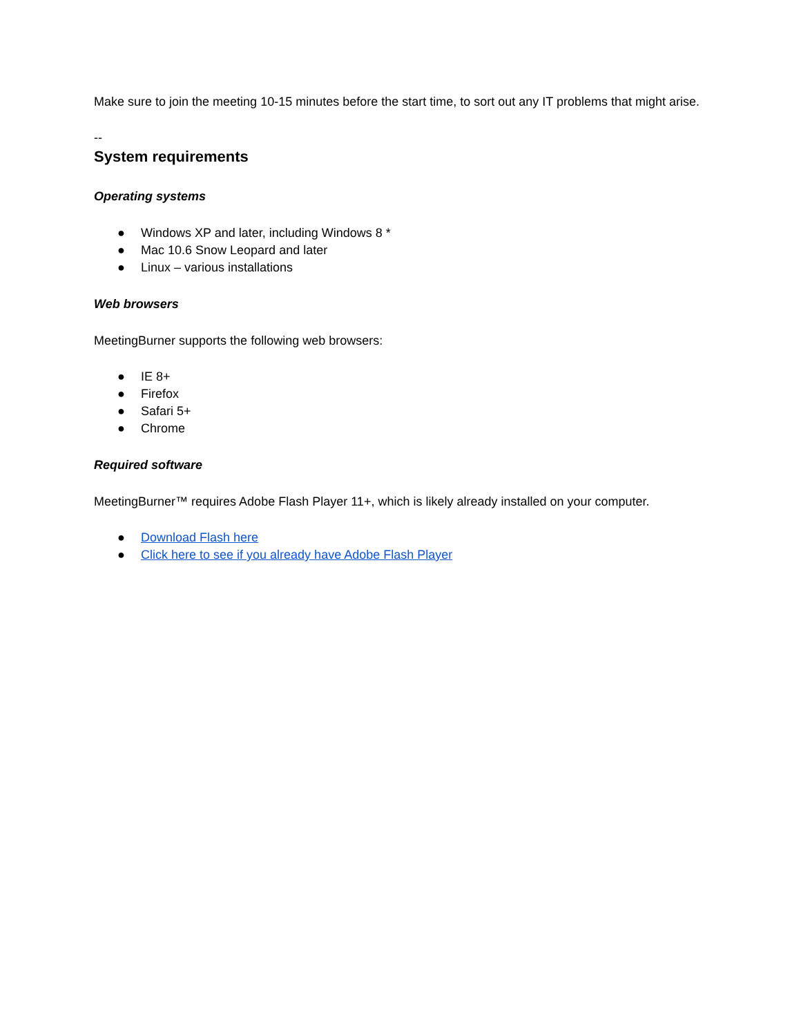Make sure to join the meeting 10-15 minutes before the start time, to sort out any IT problems that might arise.
--
System requirements
Operating systems
● Windows XP and later, including Windows 8 *
● Mac 10.6 Snow Leopard and later
● Linux – various installations
Web browsers
MeetingBurner supports the following web browsers:
● IE 8+
● Firefox
● Safari 5+
● Chrome
Required software
MeetingBurner™ requires Adobe Flash Player 11+, which is likely already installed on your computer.
● Download Flash here
● Click here to see if you already have Adobe Flash Player